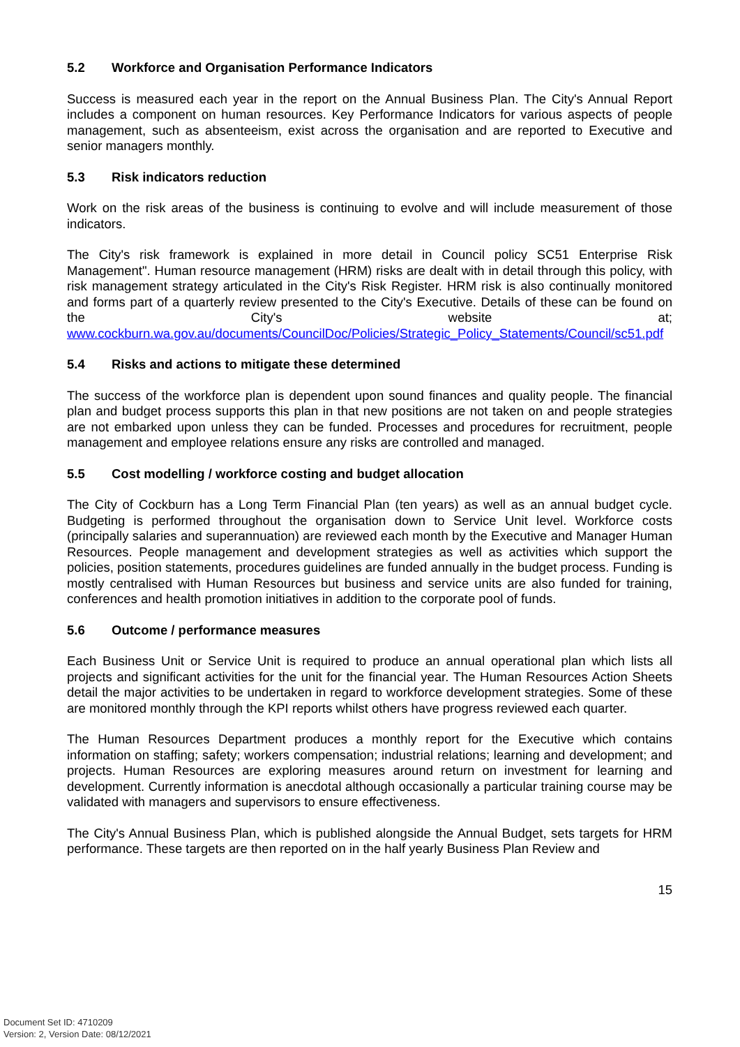5.2 Workforce and Organisation Performance Indicators
Success is measured each year in the report on the Annual Business Plan. The City's Annual Report includes a component on human resources. Key Performance Indicators for various aspects of people management, such as absenteeism, exist across the organisation and are reported to Executive and senior managers monthly.
5.3 Risk indicators reduction
Work on the risk areas of the business is continuing to evolve and will include measurement of those indicators.
The City's risk framework is explained in more detail in Council policy SC51 Enterprise Risk Management". Human resource management (HRM) risks are dealt with in detail through this policy, with risk management strategy articulated in the City's Risk Register. HRM risk is also continually monitored and forms part of a quarterly review presented to the City's Executive. Details of these can be found on the City's website at; www.cockburn.wa.gov.au/documents/CouncilDoc/Policies/Strategic_Policy_Statements/Council/sc51.pdf
5.4 Risks and actions to mitigate these determined
The success of the workforce plan is dependent upon sound finances and quality people. The financial plan and budget process supports this plan in that new positions are not taken on and people strategies are not embarked upon unless they can be funded. Processes and procedures for recruitment, people management and employee relations ensure any risks are controlled and managed.
5.5 Cost modelling / workforce costing and budget allocation
The City of Cockburn has a Long Term Financial Plan (ten years) as well as an annual budget cycle. Budgeting is performed throughout the organisation down to Service Unit level. Workforce costs (principally salaries and superannuation) are reviewed each month by the Executive and Manager Human Resources. People management and development strategies as well as activities which support the policies, position statements, procedures guidelines are funded annually in the budget process. Funding is mostly centralised with Human Resources but business and service units are also funded for training, conferences and health promotion initiatives in addition to the corporate pool of funds.
5.6 Outcome / performance measures
Each Business Unit or Service Unit is required to produce an annual operational plan which lists all projects and significant activities for the unit for the financial year. The Human Resources Action Sheets detail the major activities to be undertaken in regard to workforce development strategies. Some of these are monitored monthly through the KPI reports whilst others have progress reviewed each quarter.
The Human Resources Department produces a monthly report for the Executive which contains information on staffing; safety; workers compensation; industrial relations; learning and development; and projects. Human Resources are exploring measures around return on investment for learning and development. Currently information is anecdotal although occasionally a particular training course may be validated with managers and supervisors to ensure effectiveness.
The City's Annual Business Plan, which is published alongside the Annual Budget, sets targets for HRM performance. These targets are then reported on in the half yearly Business Plan Review and
15
Document Set ID: 4710209
Version: 2, Version Date: 08/12/2021